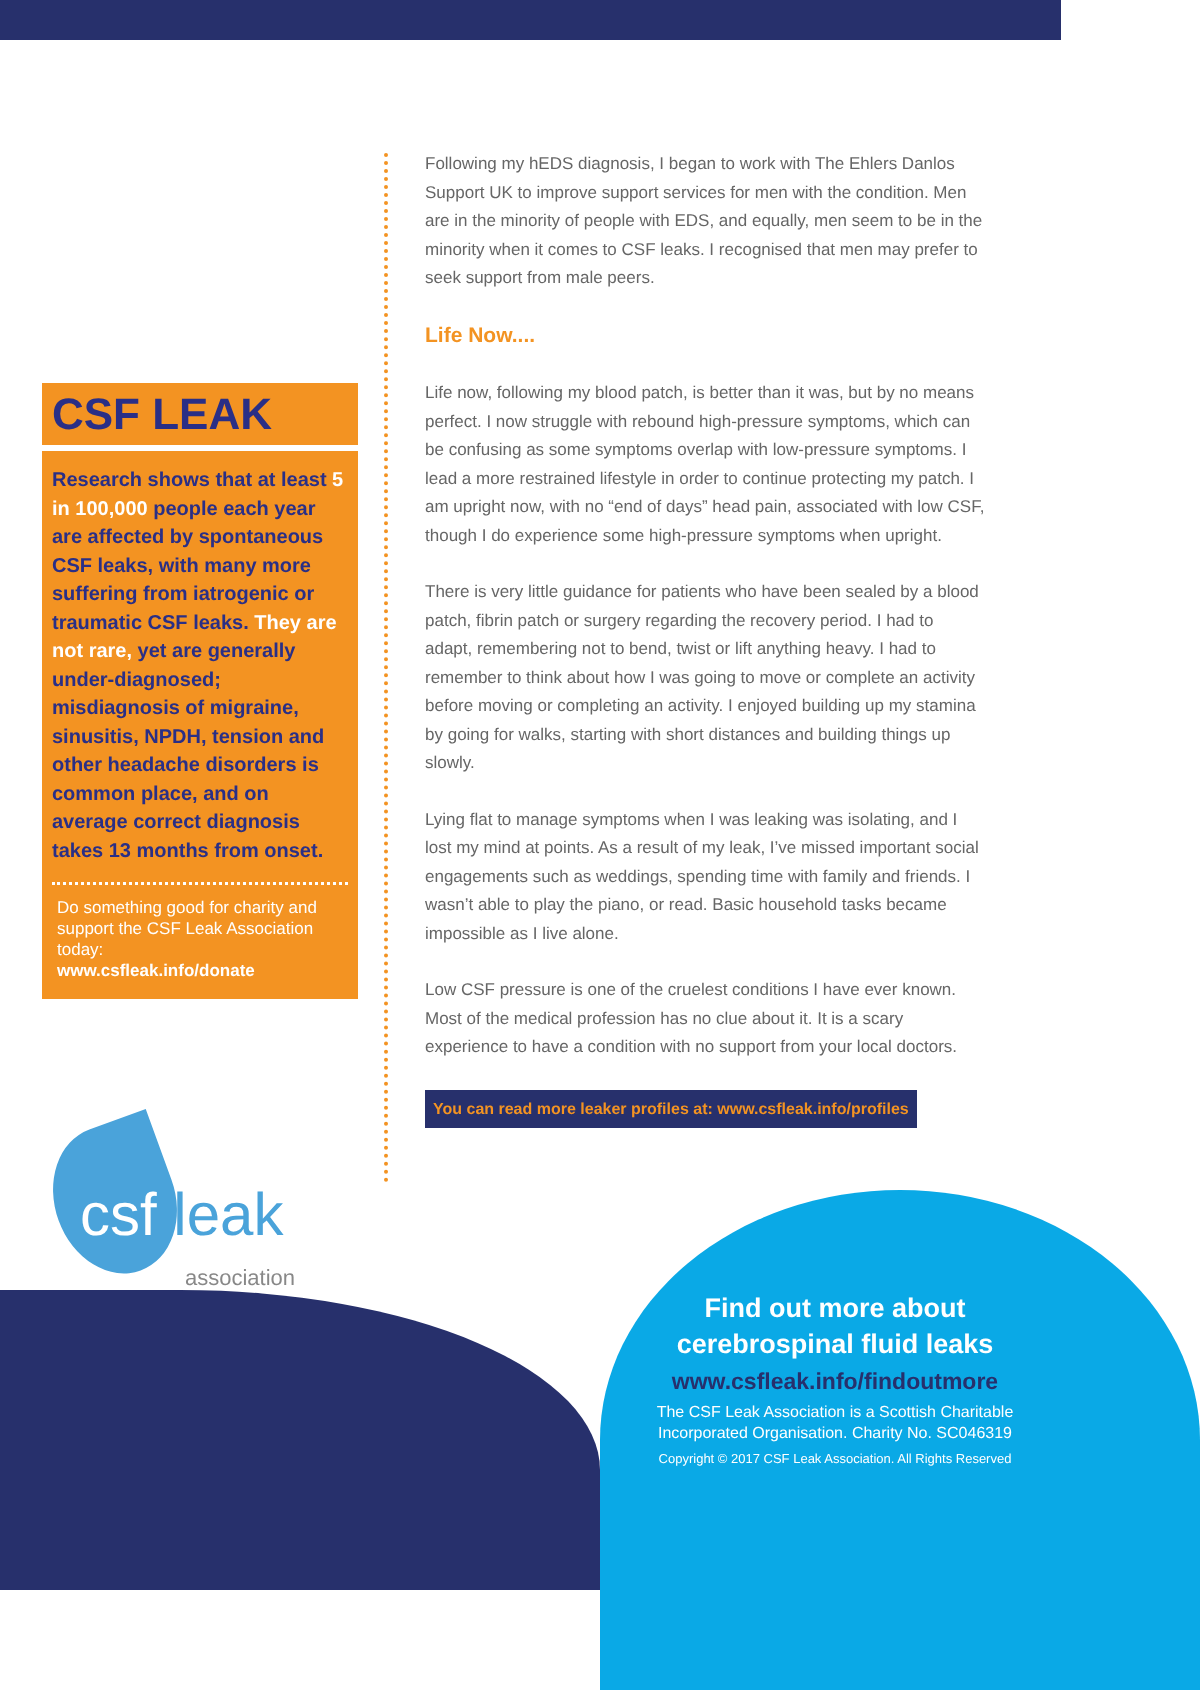CSF LEAK
Research shows that at least 5 in 100,000 people each year are affected by spontaneous CSF leaks, with many more suffering from iatrogenic or traumatic CSF leaks. They are not rare, yet are generally under-diagnosed; misdiagnosis of migraine, sinusitis, NPDH, tension and other headache disorders is common place, and on average correct diagnosis takes 13 months from onset.
Do something good for charity and support the CSF Leak Association today:
www.csfleak.info/donate
Following my hEDS diagnosis, I began to work with The Ehlers Danlos Support UK to improve support services for men with the condition. Men are in the minority of people with EDS, and equally, men seem to be in the minority when it comes to CSF leaks. I recognised that men may prefer to seek support from male peers.
Life Now....
Life now, following my blood patch, is better than it was, but by no means perfect. I now struggle with rebound high-pressure symptoms, which can be confusing as some symptoms overlap with low-pressure symptoms. I lead a more restrained lifestyle in order to continue protecting my patch. I am upright now, with no “end of days” head pain, associated with low CSF, though I do experience some high-pressure symptoms when upright.
There is very little guidance for patients who have been sealed by a blood patch, fibrin patch or surgery regarding the recovery period. I had to adapt, remembering not to bend, twist or lift anything heavy. I had to remember to think about how I was going to move or complete an activity before moving or completing an activity. I enjoyed building up my stamina by going for walks, starting with short distances and building things up slowly.
Lying flat to manage symptoms when I was leaking was isolating, and I lost my mind at points. As a result of my leak, I’ve missed important social engagements such as weddings, spending time with family and friends. I wasn’t able to play the piano, or read. Basic household tasks became impossible as I live alone.
Low CSF pressure is one of the cruelest conditions I have ever known. Most of the medical profession has no clue about it. It is a scary experience to have a condition with no support from your local doctors.
You can read more leaker profiles at: www.csfleak.info/profiles
csf leak
association
Find out more about cerebrospinal fluid leaks
www.csfleak.info/findoutmore
The CSF Leak Association is a Scottish Charitable Incorporated Organisation. Charity No. SC046319
Copyright © 2017 CSF Leak Association. All Rights Reserved